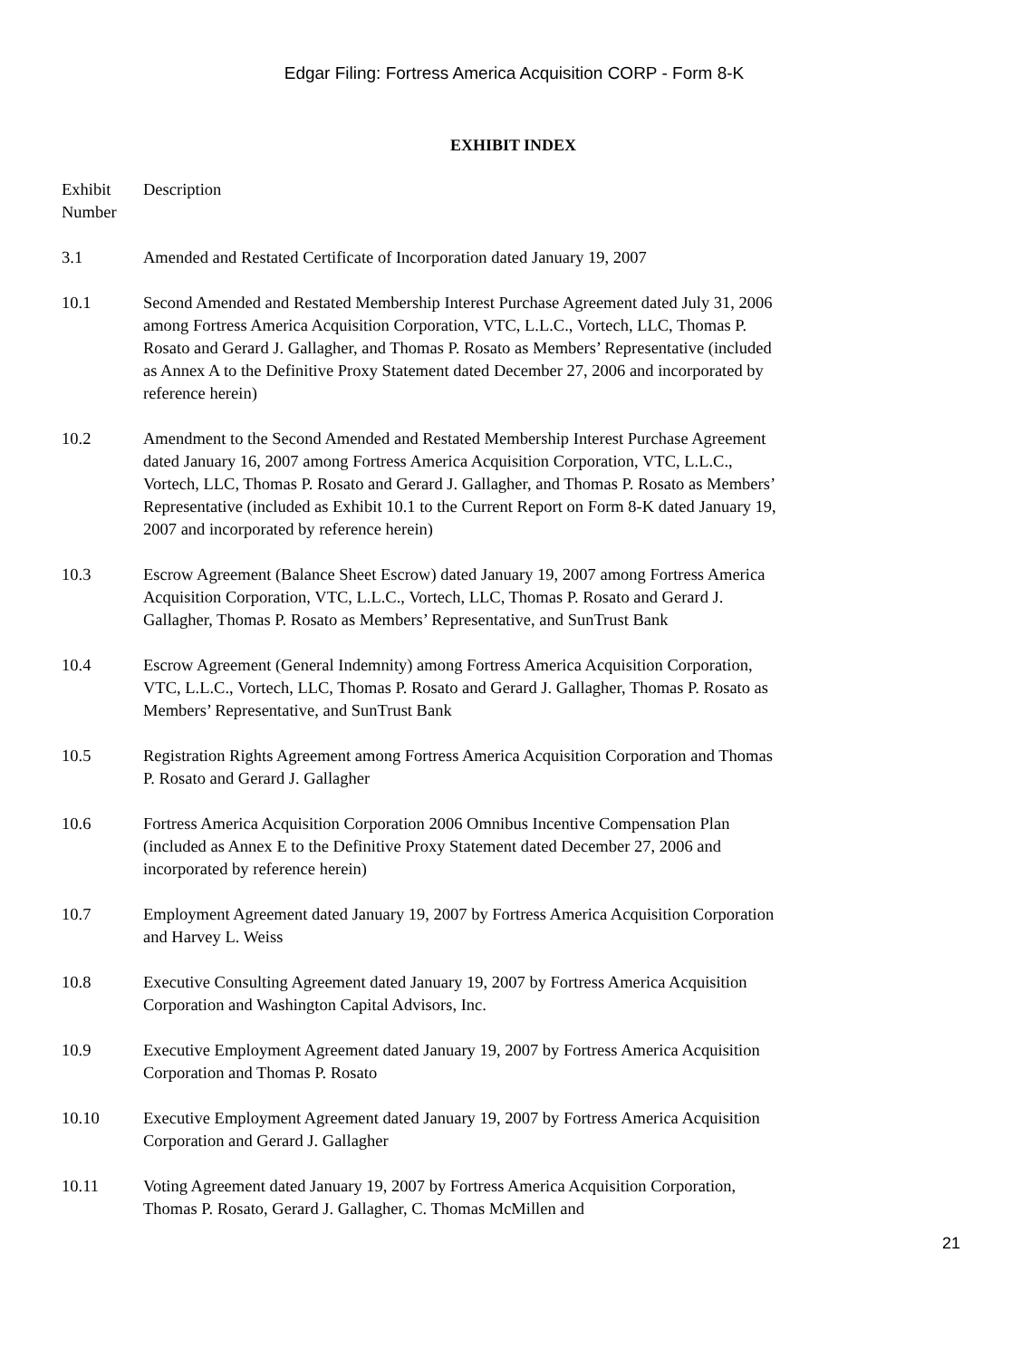Edgar Filing: Fortress America Acquisition CORP - Form 8-K
EXHIBIT INDEX
| Exhibit Number | Description |
| --- | --- |
| 3.1 | Amended and Restated Certificate of Incorporation dated January 19, 2007 |
| 10.1 | Second Amended and Restated Membership Interest Purchase Agreement dated July 31, 2006 among Fortress America Acquisition Corporation, VTC, L.L.C., Vortech, LLC, Thomas P. Rosato and Gerard J. Gallagher, and Thomas P. Rosato as Members’ Representative (included as Annex A to the Definitive Proxy Statement dated December 27, 2006 and incorporated by reference herein) |
| 10.2 | Amendment to the Second Amended and Restated Membership Interest Purchase Agreement dated January 16, 2007 among Fortress America Acquisition Corporation, VTC, L.L.C., Vortech, LLC, Thomas P. Rosato and Gerard J. Gallagher, and Thomas P. Rosato as Members’ Representative (included as Exhibit 10.1 to the Current Report on Form 8-K dated January 19, 2007 and incorporated by reference herein) |
| 10.3 | Escrow Agreement (Balance Sheet Escrow) dated January 19, 2007 among Fortress America Acquisition Corporation, VTC, L.L.C., Vortech, LLC, Thomas P. Rosato and Gerard J. Gallagher, Thomas P. Rosato as Members’ Representative, and SunTrust Bank |
| 10.4 | Escrow Agreement (General Indemnity) among Fortress America Acquisition Corporation, VTC, L.L.C., Vortech, LLC, Thomas P. Rosato and Gerard J. Gallagher, Thomas P. Rosato as Members’ Representative, and SunTrust Bank |
| 10.5 | Registration Rights Agreement among Fortress America Acquisition Corporation and Thomas P. Rosato and Gerard J. Gallagher |
| 10.6 | Fortress America Acquisition Corporation 2006 Omnibus Incentive Compensation Plan (included as Annex E to the Definitive Proxy Statement dated December 27, 2006 and incorporated by reference herein) |
| 10.7 | Employment Agreement dated January 19, 2007 by Fortress America Acquisition Corporation and Harvey L. Weiss |
| 10.8 | Executive Consulting Agreement dated January 19, 2007 by Fortress America Acquisition Corporation and Washington Capital Advisors, Inc. |
| 10.9 | Executive Employment Agreement dated January 19, 2007 by Fortress America Acquisition Corporation and Thomas P. Rosato |
| 10.10 | Executive Employment Agreement dated January 19, 2007 by Fortress America Acquisition Corporation and Gerard J. Gallagher |
| 10.11 | Voting Agreement dated January 19, 2007 by Fortress America Acquisition Corporation, Thomas P. Rosato, Gerard J. Gallagher, C. Thomas McMillen and |
21